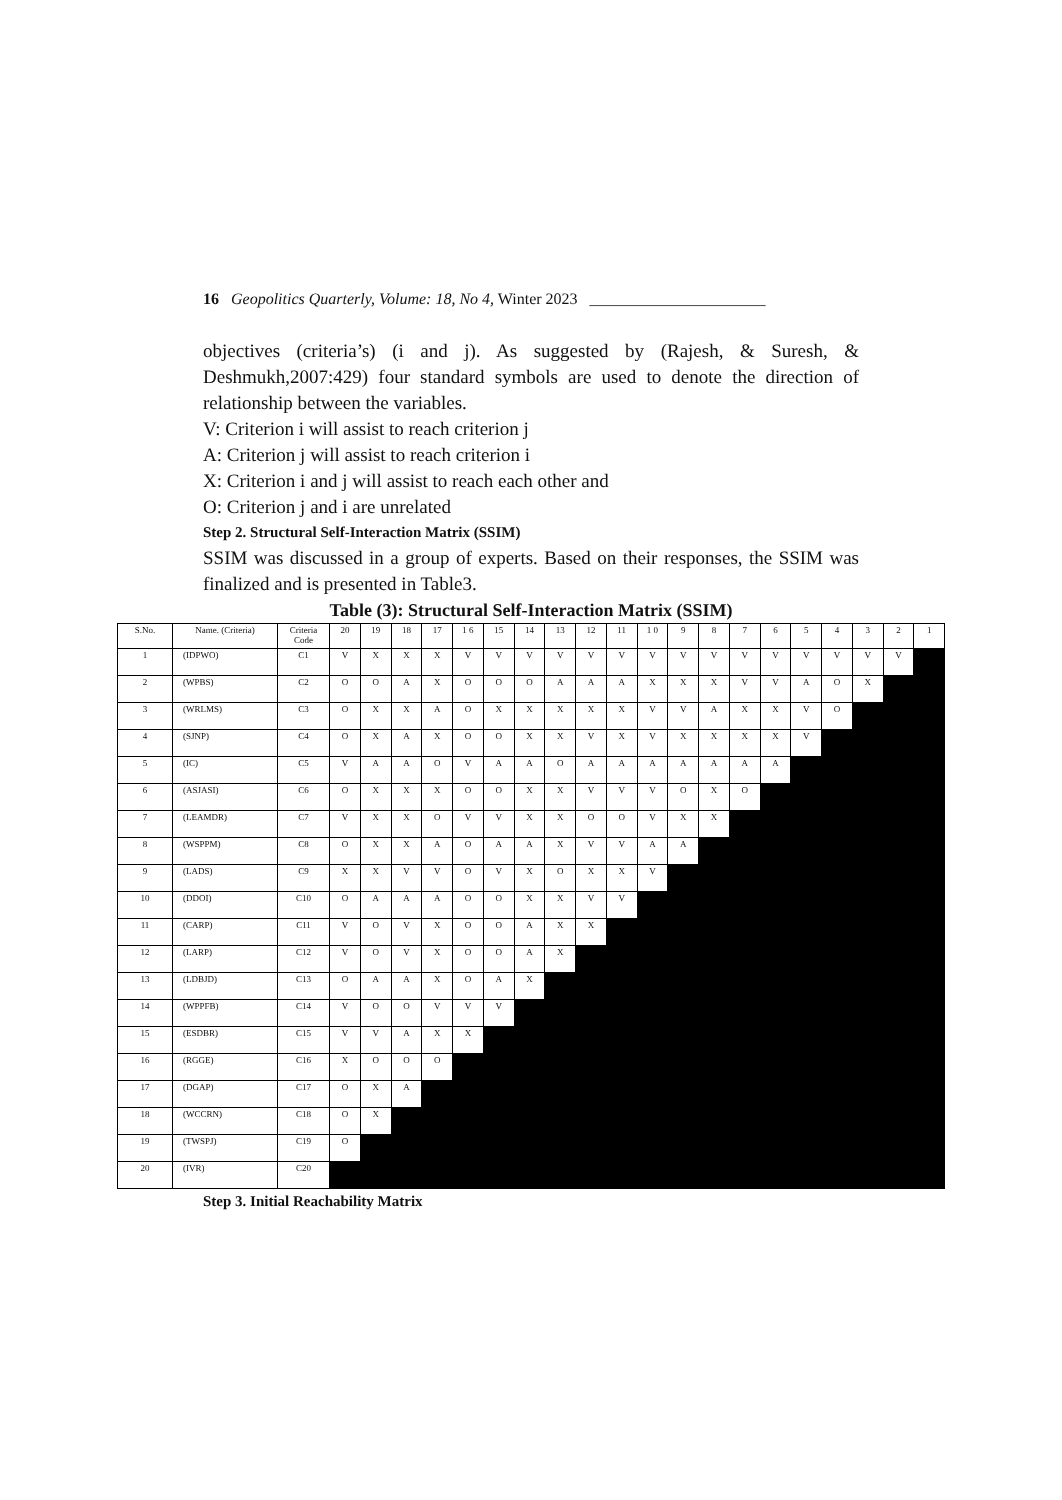16 Geopolitics Quarterly, Volume: 18, No 4, Winter 2023 ______________________
objectives (criteria’s) (i and j). As suggested by (Rajesh, & Suresh, & Deshmukh,2007:429) four standard symbols are used to denote the direction of relationship between the variables.
V: Criterion i will assist to reach criterion j
A: Criterion j will assist to reach criterion i
X: Criterion i and j will assist to reach each other and
O: Criterion j and i are unrelated
Step 2. Structural Self-Interaction Matrix (SSIM)
SSIM was discussed in a group of experts. Based on their responses, the SSIM was finalized and is presented in Table3.
Table (3): Structural Self-Interaction Matrix (SSIM)
| S.No. | Name. (Criteria) | Criteria Code | 20 | 19 | 18 | 17 | 1 6 | 15 | 14 | 13 | 12 | 11 | 1 0 | 9 | 8 | 7 | 6 | 5 | 4 | 3 | 2 | 1 |
| --- | --- | --- | --- | --- | --- | --- | --- | --- | --- | --- | --- | --- | --- | --- | --- | --- | --- | --- | --- | --- | --- | --- |
| 1 | (IDPWO) | C1 | V | X | X | X | V | V | V | V | V | V | V | V | V | V | V | V | V | V | V | |
| 2 | (WPBS) | C2 | O | O | A | X | O | O | O | A | A | A | X | X | X | V | V | A | O | X | | |
| 3 | (WRLMS) | C3 | O | X | X | A | O | X | X | X | X | X | V | V | A | X | X | V | O | | | |
| 4 | (SJNP) | C4 | O | X | A | X | O | O | X | X | V | X | V | X | X | X | X | V | | | | |
| 5 | (IC) | C5 | V | A | A | O | V | A | A | O | A | A | A | A | A | A | A | | | | | |
| 6 | (ASJASI) | C6 | O | X | X | X | O | O | X | X | V | V | V | O | X | O | | | | | | |
| 7 | (LEAMDR) | C7 | V | X | X | O | V | V | X | X | O | O | V | X | X | | | | | | | |
| 8 | (WSPPM) | C8 | O | X | X | A | O | A | A | X | V | V | A | A | | | | | | | | |
| 9 | (LADS) | C9 | X | X | V | V | O | V | X | O | X | X | V | | | | | | | | | |
| 10 | (DDOI) | C10 | O | A | A | A | O | O | X | X | V | V | | | | | | | | | | |
| 11 | (CARP) | C11 | V | O | V | X | O | O | A | X | X | | | | | | | | | | | |
| 12 | (LARP) | C12 | V | O | V | X | O | O | A | X | | | | | | | | | | | | |
| 13 | (LDBJD) | C13 | O | A | A | X | O | A | X | | | | | | | | | | | | | |
| 14 | (WPPFB) | C14 | V | O | O | V | V | V | | | | | | | | | | | | | | |
| 15 | (ESDBR) | C15 | V | V | A | X | X | | | | | | | | | | | | | | | |
| 16 | (RGGE) | C16 | X | O | O | O | | | | | | | | | | | | | | | | |
| 17 | (DGAP) | C17 | O | X | A | | | | | | | | | | | | | | | | | |
| 18 | (WCCRN) | C18 | O | X | | | | | | | | | | | | | | | | | | |
| 19 | (TWSPJ) | C19 | O | | | | | | | | | | | | | | | | | | | |
| 20 | (IVR) | C20 | | | | | | | | | | | | | | | | | | | | |
Step 3. Initial Reachability Matrix